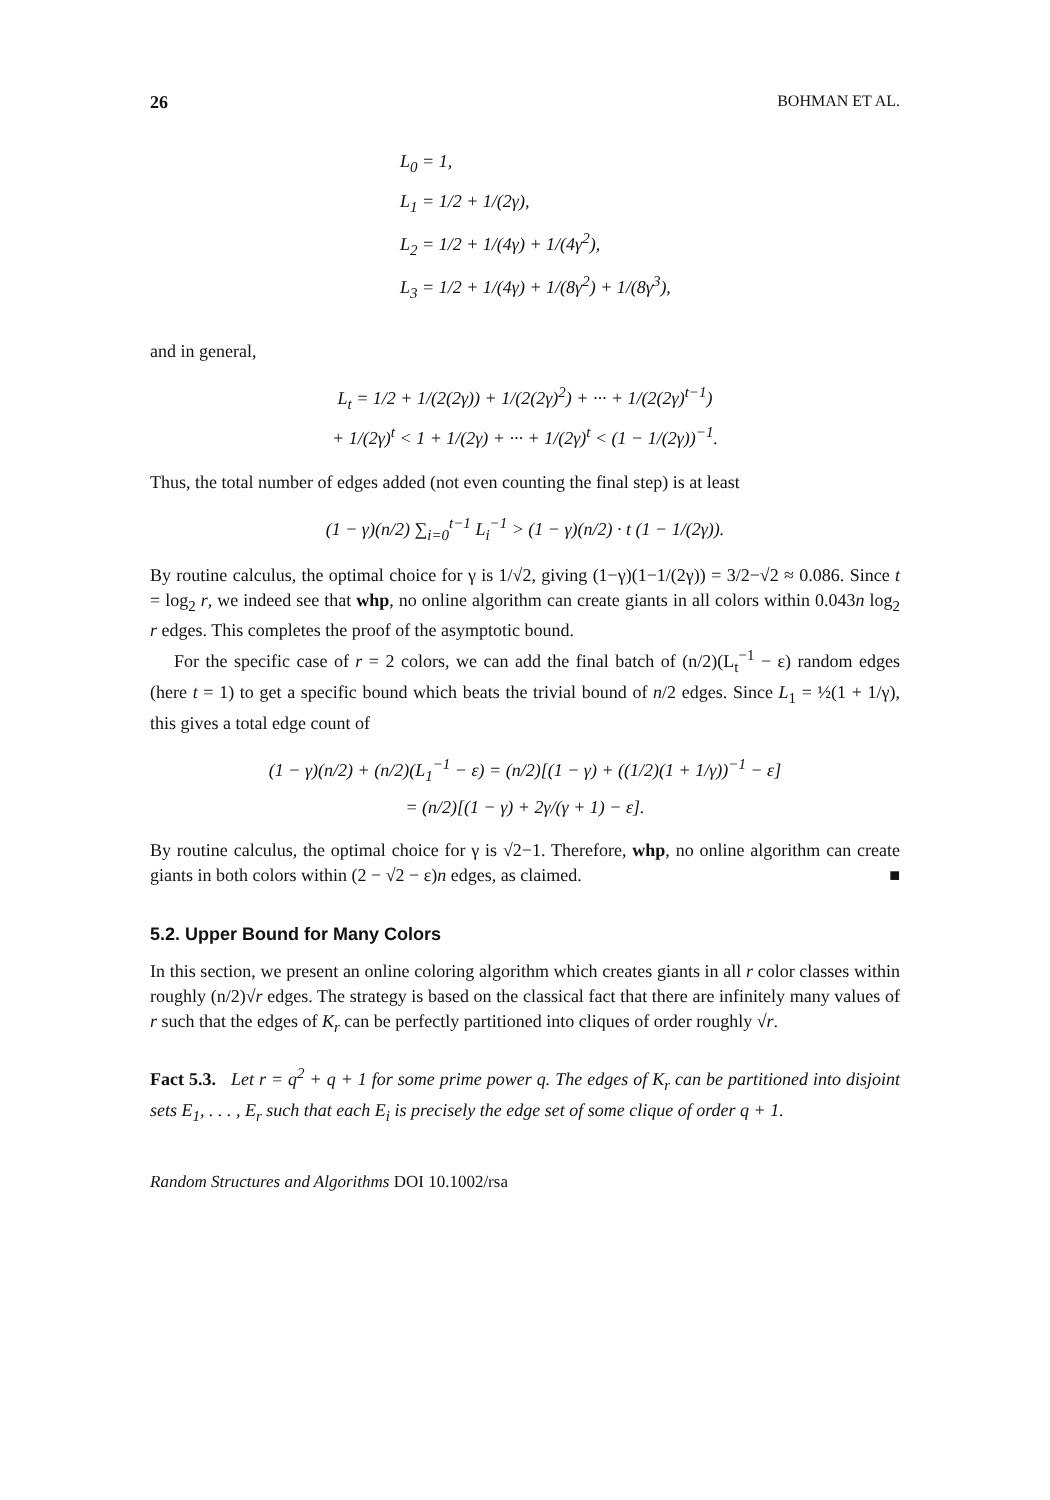26 BOHMAN ET AL.
L<sub>0</sub> = 1,
L<sub>1</sub> = 1/2 + 1/(2γ),
L<sub>2</sub> = 1/2 + 1/(4γ) + 1/(4γ<sup>2</sup>),
L<sub>3</sub> = 1/2 + 1/(4γ) + 1/(8γ<sup>2</sup>) + 1/(8γ<sup>3</sup>),
and in general,
L<sub>t</sub> = 1/2 + 1/(2(2γ)) + 1/(2(2γ)<sup>2</sup>) + ··· + 1/(2(2γ)<sup>t−1</sup>)
+ 1/(2γ)<sup>t</sup> < 1 + 1/(2γ) + ··· + 1/(2γ)<sup>t</sup> < (1 − 1/(2γ))<sup>−1</sup>.
Thus, the total number of edges added (not even counting the final step) is at least
(1 − γ)(n/2) ∑<sub>i=0</sub><sup>t−1</sup> L<sub>i</sub><sup>−1</sup> > (1 − γ)(n/2) · t (1 − 1/(2γ)).
By routine calculus, the optimal choice for γ is 1/√2, giving (1−γ)(1−1/(2γ)) = 3/2−√2 ≈ 0.086. Since t = log<sub>2</sub> r, we indeed see that whp, no online algorithm can create giants in all colors within 0.043n log<sub>2</sub> r edges. This completes the proof of the asymptotic bound.
For the specific case of r = 2 colors, we can add the final batch of (n/2)(L<sub>t</sub><sup>−1</sup> − ε) random edges (here t = 1) to get a specific bound which beats the trivial bound of n/2 edges. Since L<sub>1</sub> = ½(1 + 1/γ), this gives a total edge count of
(1 − γ)(n/2) + (n/2)(L<sub>1</sub><sup>−1</sup> − ε) = (n/2)[(1 − γ) + ((1/2)(1 + 1/γ))<sup>−1</sup> − ε]
= (n/2)[(1 − γ) + 2γ/(γ + 1) − ε].
By routine calculus, the optimal choice for γ is √2−1. Therefore, whp, no online algorithm can create giants in both colors within (2 − √2 − ε)n edges, as claimed. ■
5.2. Upper Bound for Many Colors
In this section, we present an online coloring algorithm which creates giants in all r color classes within roughly (n/2)√r edges. The strategy is based on the classical fact that there are infinitely many values of r such that the edges of K<sub>r</sub> can be perfectly partitioned into cliques of order roughly √r.
Fact 5.3. Let r = q<sup>2</sup> + q + 1 for some prime power q. The edges of K<sub>r</sub> can be partitioned into disjoint sets E<sub>1</sub>, . . . , E<sub>r</sub> such that each E<sub>i</sub> is precisely the edge set of some clique of order q + 1.
Random Structures and Algorithms DOI 10.1002/rsa